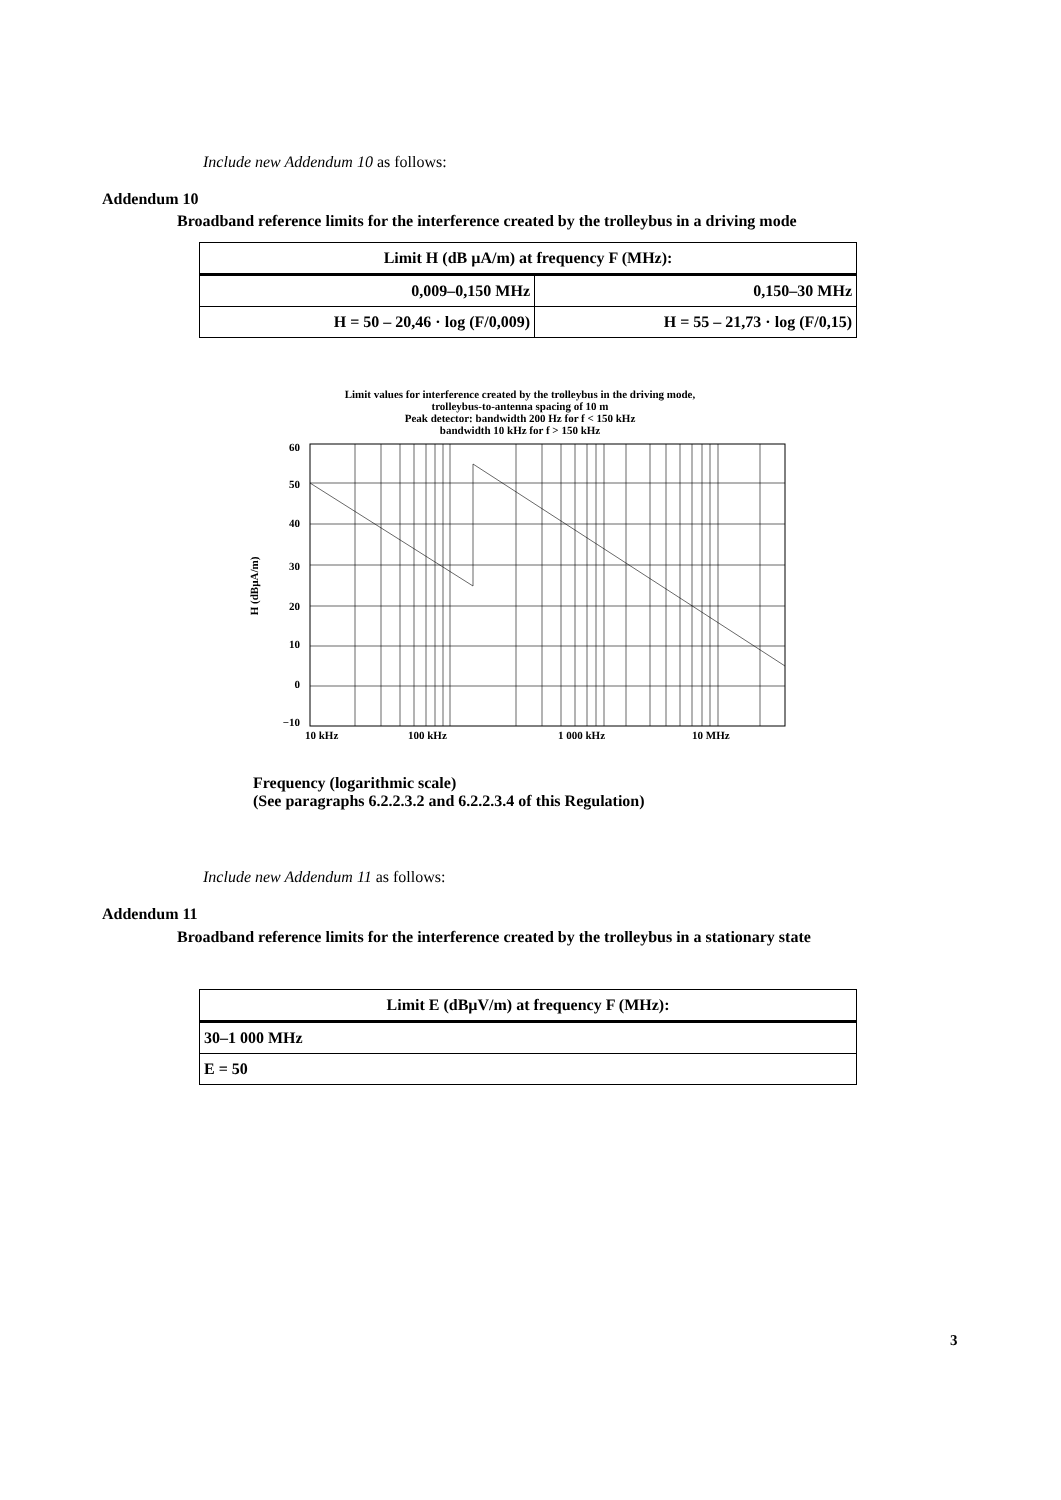Include new Addendum 10 as follows:
Addendum 10
Broadband reference limits for the interference created by the trolleybus in a driving mode
| Limit H (dB µA/m) at frequency F (MHz): | |
| --- | --- |
| 0,009–0,150 MHz | 0,150–30 MHz |
| H = 50 – 20,46 · log (F/0,009) | H = 55 – 21,73 · log (F/0,15) |
Limit values for interference created by the trolleybus in the driving mode,
trolleybus-to-antenna spacing of 10 m
Peak detector: bandwidth 200 Hz for f < 150 kHz
bandwidth 10 kHz for f > 150 kHz
60
50
40
30
20
10
0
−10
10 kHz
100 kHz
1 000 kHz
10 MHz
H (dBµA/m)
Frequency (logarithmic scale)
(See paragraphs 6.2.2.3.2 and 6.2.2.3.4 of this Regulation)
Include new Addendum 11 as follows:
Addendum 11
Broadband reference limits for the interference created by the trolleybus in a stationary state
| Limit E (dBµV/m) at frequency F (MHz): |
| --- |
| 30–1 000 MHz |
| E = 50 |
3